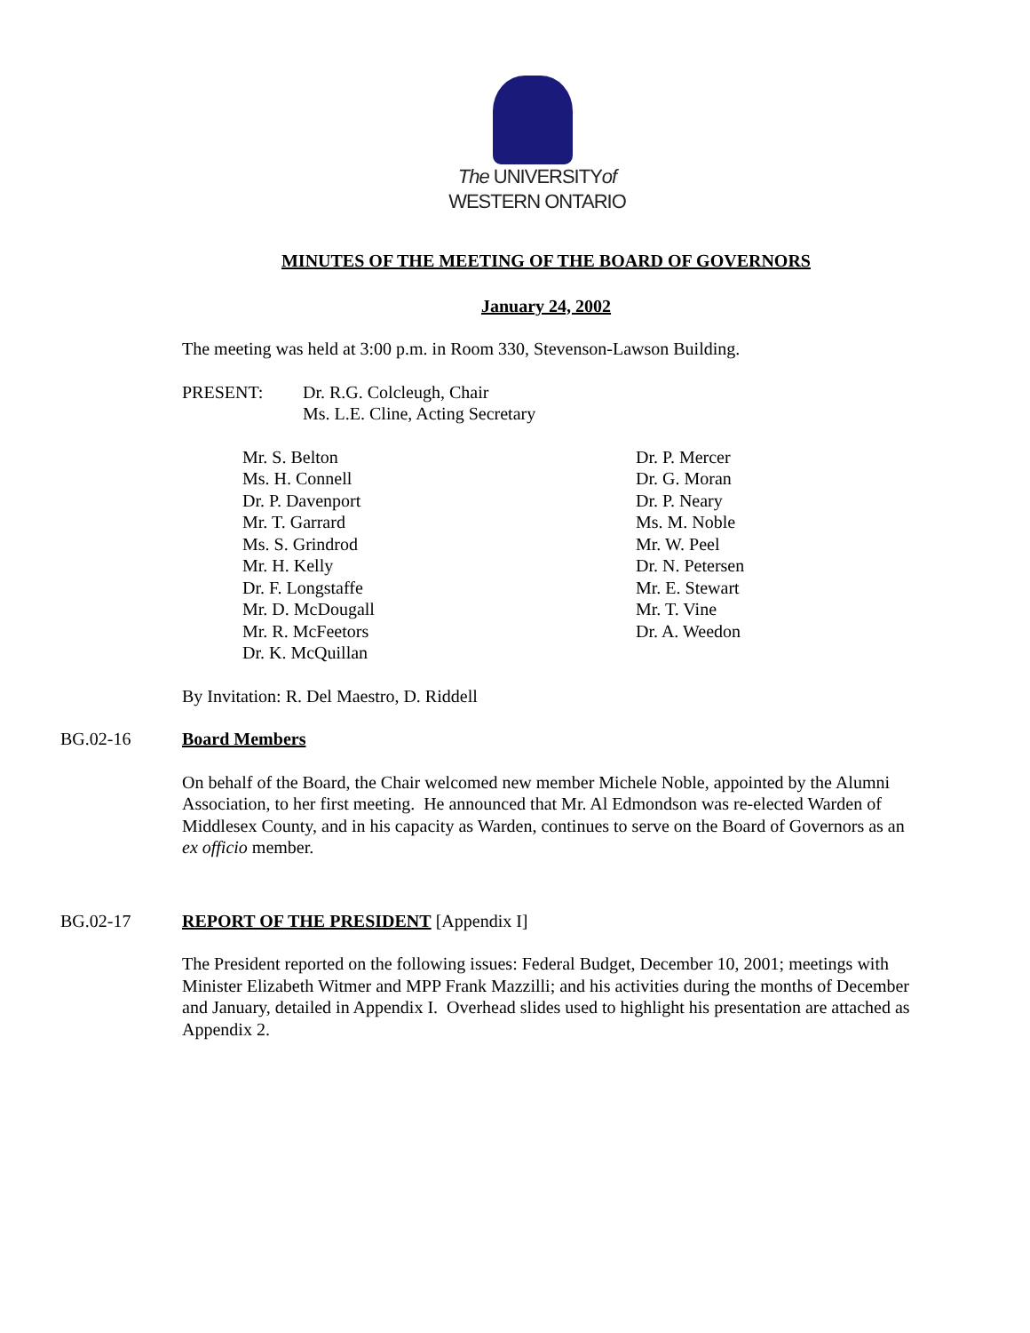The UNIVERSITYof
WESTERN ONTARIO
MINUTES OF THE MEETING OF THE BOARD OF GOVERNORS
January 24, 2002
The meeting was held at 3:00 p.m. in Room 330, Stevenson-Lawson Building.
PRESENT: Dr. R.G. Colcleugh, Chair
Ms. L.E. Cline, Acting Secretary
Mr. S. Belton
Ms. H. Connell
Dr. P. Davenport
Mr. T. Garrard
Ms. S. Grindrod
Mr. H. Kelly
Dr. F. Longstaffe
Mr. D. McDougall
Mr. R. McFeetors
Dr. K. McQuillan
Dr. P. Mercer
Dr. G. Moran
Dr. P. Neary
Ms. M. Noble
Mr. W. Peel
Dr. N. Petersen
Mr. E. Stewart
Mr. T. Vine
Dr. A. Weedon
By Invitation: R. Del Maestro, D. Riddell
BG.02-16 Board Members
On behalf of the Board, the Chair welcomed new member Michele Noble, appointed by the Alumni Association, to her first meeting. He announced that Mr. Al Edmondson was re-elected Warden of Middlesex County, and in his capacity as Warden, continues to serve on the Board of Governors as an ex officio member.
BG.02-17 REPORT OF THE PRESIDENT [Appendix I]
The President reported on the following issues: Federal Budget, December 10, 2001; meetings with Minister Elizabeth Witmer and MPP Frank Mazzilli; and his activities during the months of December and January, detailed in Appendix I. Overhead slides used to highlight his presentation are attached as Appendix 2.